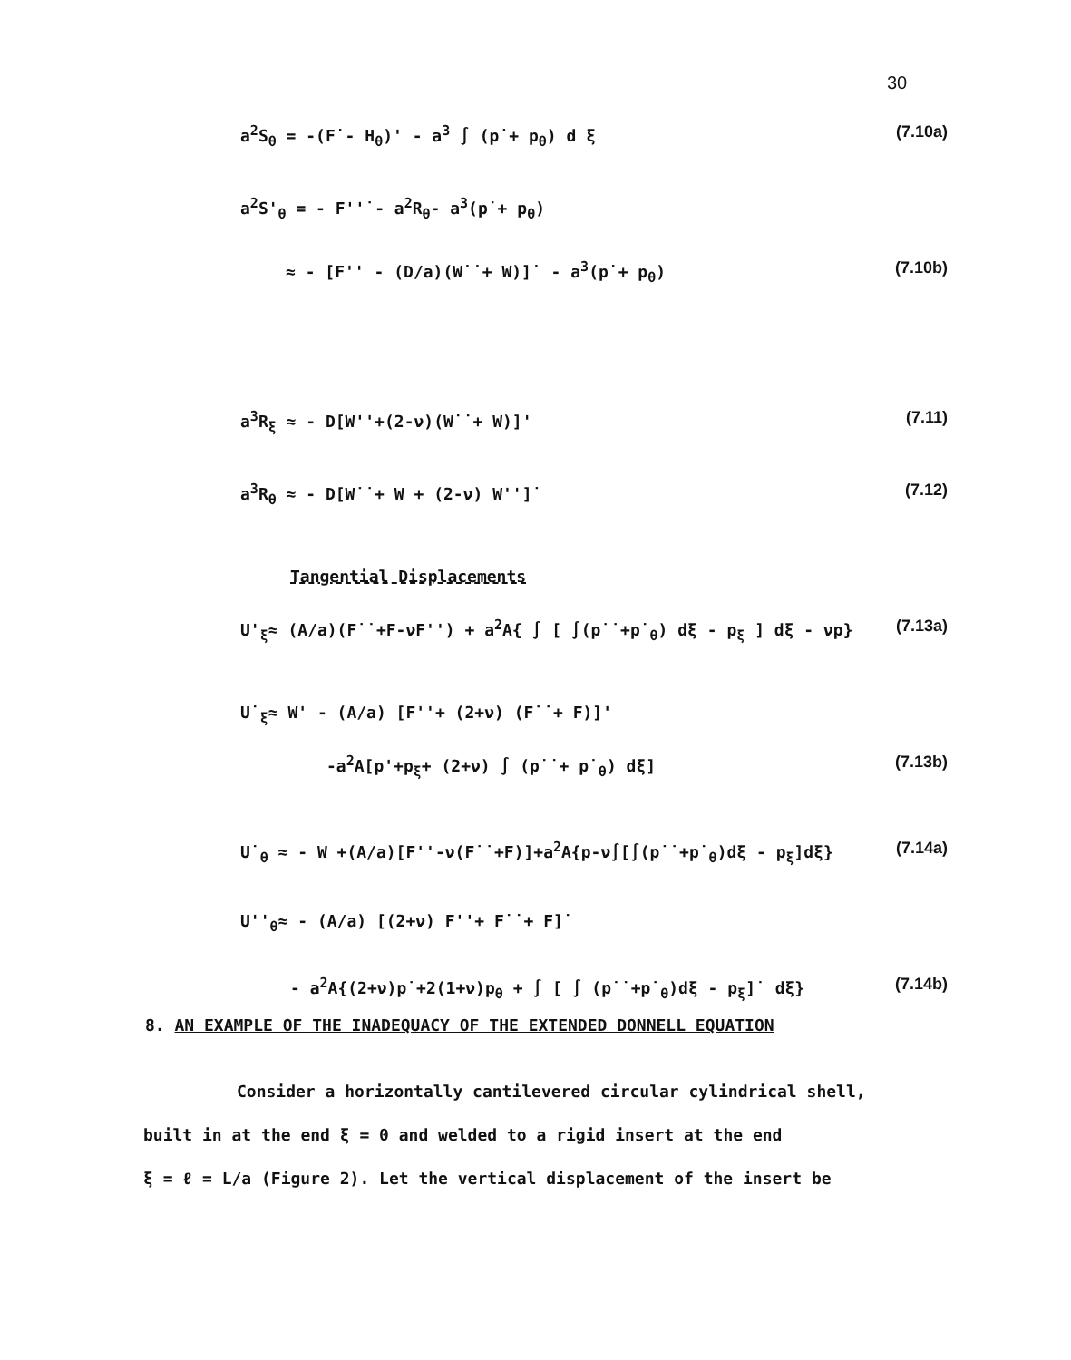30
a<sup>2</sup>S<sub>θ</sub> = -(F˙- H<sub>θ</sub>)' - a<sup>3</sup> ∫ (p˙+ p<sub>θ</sub>) d ξ (7.10a)
a<sup>2</sup>S'<sub>θ</sub> = - F''˙- a<sup>2</sup>R<sub>θ</sub>- a<sup>3</sup>(p˙+ p<sub>θ</sub>)
≈ - [F'' - (D/a)(W˙˙+ W)]˙ - a<sup>3</sup>(p˙+ p<sub>θ</sub>) (7.10b)
a<sup>3</sup>R<sub>ξ</sub> ≈ - D[W''+(2-ν)(W˙˙+ W)]' (7.11)
a<sup>3</sup>R<sub>θ</sub> ≈ - D[W˙˙+ W + (2-ν) W'']˙ (7.12)
Tangential Displacements
U'<sub>ξ</sub>≈ (A/a)(F˙˙+F-νF'') + a<sup>2</sup>A{ ∫ [ ∫(p˙˙+p˙<sub>θ</sub>) dξ - p<sub>ξ</sub> ] dξ - νp} (7.13a)
U˙<sub>ξ</sub>≈ W' - (A/a) [F''+ (2+ν) (F˙˙+ F)]'
-a<sup>2</sup>A[p'+p<sub>ξ</sub>+ (2+ν) ∫ (p˙˙+ p˙<sub>θ</sub>) dξ] (7.13b)
U˙<sub>θ</sub> ≈ - W +(A/a)[F''-ν(F˙˙+F)]+a<sup>2</sup>A{p-ν∫[∫(p˙˙+p˙<sub>θ</sub>)dξ - p<sub>ξ</sub>]dξ} (7.14a)
U''<sub>θ</sub>≈ - (A/a) [(2+ν) F''+ F˙˙+ F]˙
- a<sup>2</sup>A{(2+ν)p˙+2(1+ν)p<sub>θ</sub> + ∫ [ ∫ (p˙˙+p˙<sub>θ</sub>)dξ - p<sub>ξ</sub>]˙ dξ} (7.14b)
8. AN EXAMPLE OF THE INADEQUACY OF THE EXTENDED DONNELL EQUATION
Consider a horizontally cantilevered circular cylindrical shell,
built in at the end ξ = 0 and welded to a rigid insert at the end
ξ = ℓ = L/a (Figure 2). Let the vertical displacement of the insert be